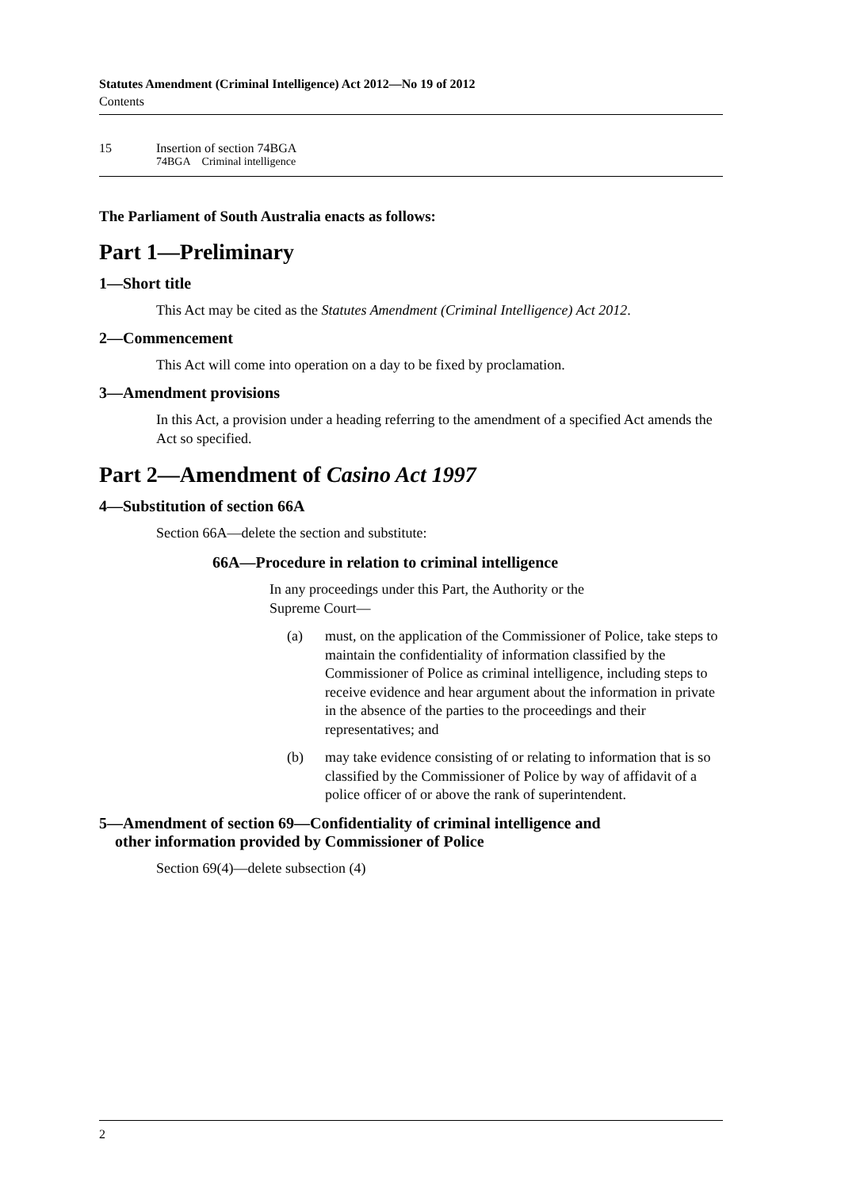Statutes Amendment (Criminal Intelligence) Act 2012—No 19 of 2012
Contents
15 Insertion of section 74BGA
74BGA Criminal intelligence
The Parliament of South Australia enacts as follows:
Part 1—Preliminary
1—Short title
This Act may be cited as the Statutes Amendment (Criminal Intelligence) Act 2012.
2—Commencement
This Act will come into operation on a day to be fixed by proclamation.
3—Amendment provisions
In this Act, a provision under a heading referring to the amendment of a specified Act amends the Act so specified.
Part 2—Amendment of Casino Act 1997
4—Substitution of section 66A
Section 66A—delete the section and substitute:
66A—Procedure in relation to criminal intelligence
In any proceedings under this Part, the Authority or the Supreme Court—
(a) must, on the application of the Commissioner of Police, take steps to maintain the confidentiality of information classified by the Commissioner of Police as criminal intelligence, including steps to receive evidence and hear argument about the information in private in the absence of the parties to the proceedings and their representatives; and
(b) may take evidence consisting of or relating to information that is so classified by the Commissioner of Police by way of affidavit of a police officer of or above the rank of superintendent.
5—Amendment of section 69—Confidentiality of criminal intelligence and
other information provided by Commissioner of Police
Section 69(4)—delete subsection (4)
2